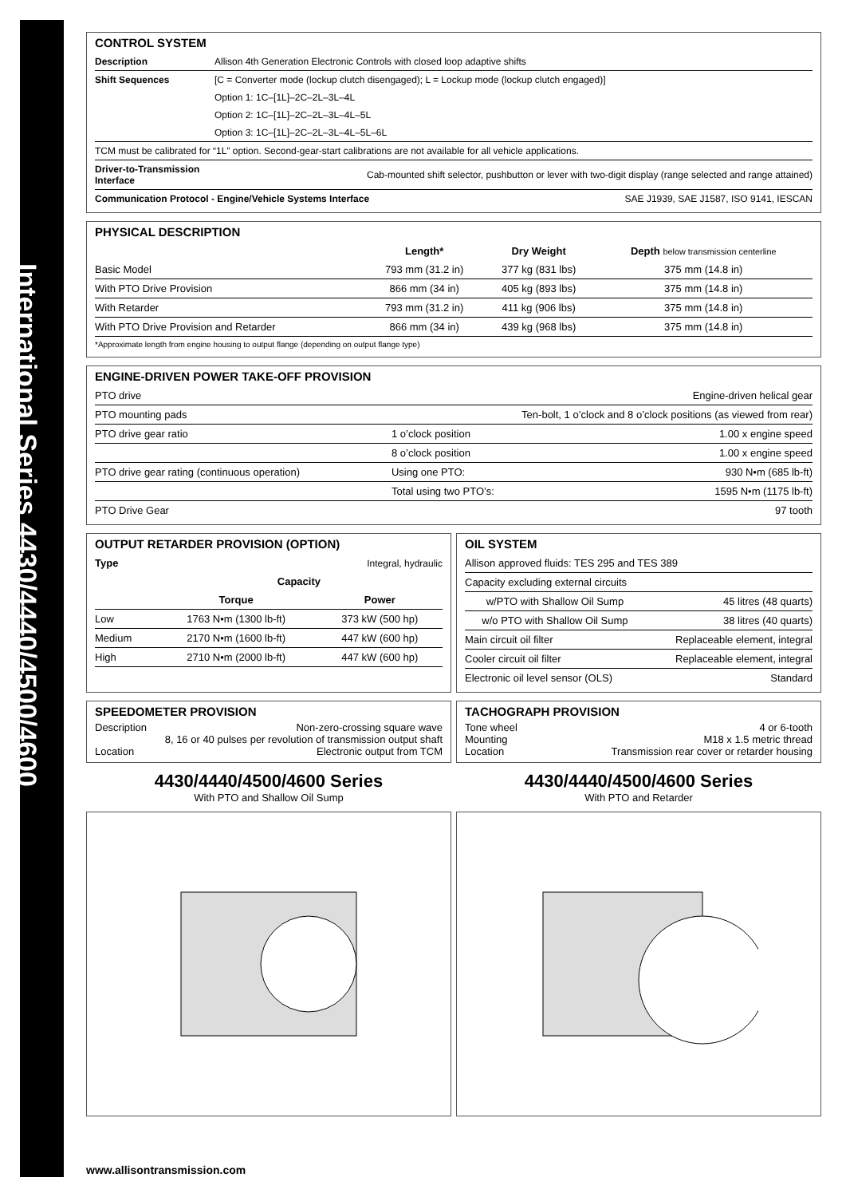International Series 4430/4440/4500/4600
CONTROL SYSTEM
| Description | Allison 4th Generation Electronic Controls with closed loop adaptive shifts |
| Shift Sequences | [C = Converter mode (lockup clutch disengaged); L = Lockup mode (lockup clutch engaged)] |
| | Option 1: 1C–[1L]–2C–2L–3L–4L |
| | Option 2: 1C–[1L]–2C–2L–3L–4L–5L |
| | Option 3: 1C–[1L]–2C–2L–3L–4L–5L–6L |
| TCM must be calibrated for “1L” option. Second-gear-start calibrations are not available for all vehicle applications. | |
| Driver-to-Transmission Interface | Cab-mounted shift selector, pushbutton or lever with two-digit display (range selected and range attained) |
| Communication Protocol - Engine/Vehicle Systems Interface SAE J1939, SAE J1587, ISO 9141, IESCAN | |
PHYSICAL DESCRIPTION
| | Length* | Dry Weight | Depth below transmission centerline |
| --- | --- | --- | --- |
| Basic Model | 793 mm (31.2 in) | 377 kg (831 lbs) | 375 mm (14.8 in) |
| With PTO Drive Provision | 866 mm (34 in) | 405 kg (893 lbs) | 375 mm (14.8 in) |
| With Retarder | 793 mm (31.2 in) | 411 kg (906 lbs) | 375 mm (14.8 in) |
| With PTO Drive Provision and Retarder | 866 mm (34 in) | 439 kg (968 lbs) | 375 mm (14.8 in) |
| *Approximate length from engine housing to output flange (depending on output flange type) | | | |
ENGINE-DRIVEN POWER TAKE-OFF PROVISION
| PTO drive | Engine-driven helical gear | |
| PTO mounting pads | Ten-bolt, 1 o’clock and 8 o’clock positions (as viewed from rear) | |
| PTO drive gear ratio | 1 o’clock position | 1.00 x engine speed |
| | 8 o’clock position | 1.00 x engine speed |
| PTO drive gear rating (continuous operation) | Using one PTO: | 930 N•m (685 lb-ft) |
| | Total using two PTO’s: | 1595 N•m (1175 lb-ft) |
| PTO Drive Gear | | 97 tooth |
OUTPUT RETARDER PROVISION (OPTION)
| Type | | Integral, hydraulic |
| | Capacity | |
| | Torque | Power |
| Low | 1763 N•m (1300 lb-ft) | 373 kW (500 hp) |
| Medium | 2170 N•m (1600 lb-ft) | 447 kW (600 hp) |
| High | 2710 N•m (2000 lb-ft) | 447 kW (600 hp) |
OIL SYSTEM
| Allison approved fluids: TES 295 and TES 389 | |
| Capacity excluding external circuits | |
| w/PTO with Shallow Oil Sump | 45 litres (48 quarts) |
| w/o PTO with Shallow Oil Sump | 38 litres (40 quarts) |
| Main circuit oil filter | Replaceable element, integral |
| Cooler circuit oil filter | Replaceable element, integral |
| Electronic oil level sensor (OLS) | Standard |
SPEEDOMETER PROVISION
| Description | Non-zero-crossing square wave |
| 8, 16 or 40 pulses per revolution of transmission output shaft | |
| Location | Electronic output from TCM |
TACHOGRAPH PROVISION
| Tone wheel | 4 or 6-tooth |
| Mounting | M18 x 1.5 metric thread |
| Location | Transmission rear cover or retarder housing |
4430/4440/4500/4600 Series
With PTO and Shallow Oil Sump
4430/4440/4500/4600 Series
With PTO and Retarder
www.allisontransmission.com